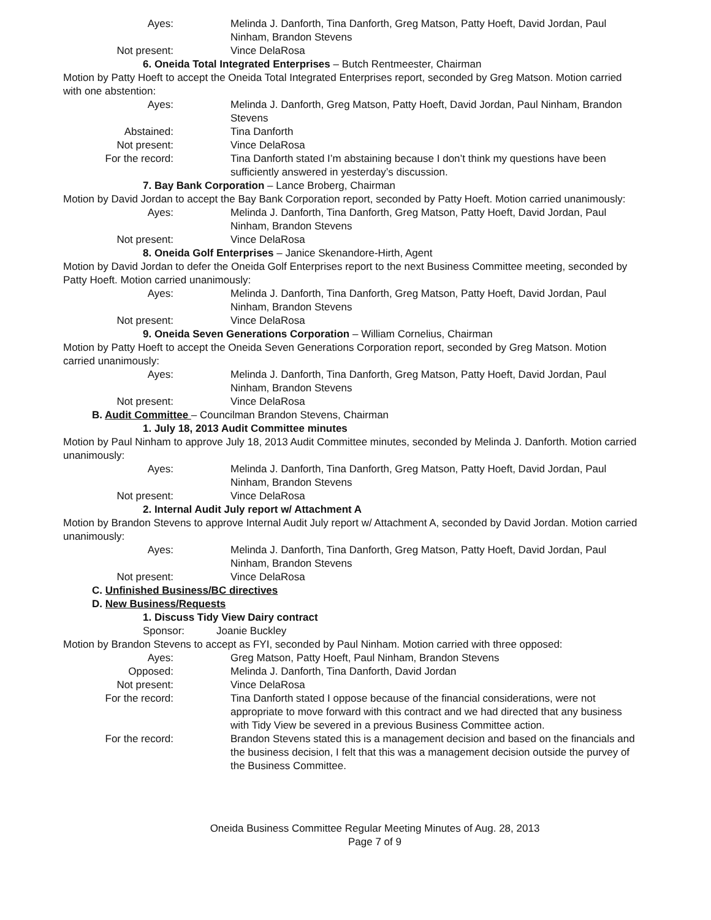Ayes: Melinda J. Danforth, Tina Danforth, Greg Matson, Patty Hoeft, David Jordan, Paul Ninham, Brandon Stevens
Not present: Vince DelaRosa
6. Oneida Total Integrated Enterprises – Butch Rentmeester, Chairman
Motion by Patty Hoeft to accept the Oneida Total Integrated Enterprises report, seconded by Greg Matson. Motion carried with one abstention:
Ayes: Melinda J. Danforth, Greg Matson, Patty Hoeft, David Jordan, Paul Ninham, Brandon Stevens
Abstained: Tina Danforth
Not present: Vince DelaRosa
For the record: Tina Danforth stated I’m abstaining because I don’t think my questions have been sufficiently answered in yesterday’s discussion.
7. Bay Bank Corporation – Lance Broberg, Chairman
Motion by David Jordan to accept the Bay Bank Corporation report, seconded by Patty Hoeft. Motion carried unanimously:
Ayes: Melinda J. Danforth, Tina Danforth, Greg Matson, Patty Hoeft, David Jordan, Paul Ninham, Brandon Stevens
Not present: Vince DelaRosa
8. Oneida Golf Enterprises – Janice Skenandore-Hirth, Agent
Motion by David Jordan to defer the Oneida Golf Enterprises report to the next Business Committee meeting, seconded by Patty Hoeft. Motion carried unanimously:
Ayes: Melinda J. Danforth, Tina Danforth, Greg Matson, Patty Hoeft, David Jordan, Paul Ninham, Brandon Stevens
Not present: Vince DelaRosa
9. Oneida Seven Generations Corporation – William Cornelius, Chairman
Motion by Patty Hoeft to accept the Oneida Seven Generations Corporation report, seconded by Greg Matson. Motion carried unanimously:
Ayes: Melinda J. Danforth, Tina Danforth, Greg Matson, Patty Hoeft, David Jordan, Paul Ninham, Brandon Stevens
Not present: Vince DelaRosa
B. Audit Committee – Councilman Brandon Stevens, Chairman
1. July 18, 2013 Audit Committee minutes
Motion by Paul Ninham to approve July 18, 2013 Audit Committee minutes, seconded by Melinda J. Danforth. Motion carried unanimously:
Ayes: Melinda J. Danforth, Tina Danforth, Greg Matson, Patty Hoeft, David Jordan, Paul Ninham, Brandon Stevens
Not present: Vince DelaRosa
2. Internal Audit July report w/ Attachment A
Motion by Brandon Stevens to approve Internal Audit July report w/ Attachment A, seconded by David Jordan. Motion carried unanimously:
Ayes: Melinda J. Danforth, Tina Danforth, Greg Matson, Patty Hoeft, David Jordan, Paul Ninham, Brandon Stevens
Not present: Vince DelaRosa
C. Unfinished Business/BC directives
D. New Business/Requests
1. Discuss Tidy View Dairy contract
Sponsor: Joanie Buckley
Motion by Brandon Stevens to accept as FYI, seconded by Paul Ninham. Motion carried with three opposed:
Ayes: Greg Matson, Patty Hoeft, Paul Ninham, Brandon Stevens
Opposed: Melinda J. Danforth, Tina Danforth, David Jordan
Not present: Vince DelaRosa
For the record: Tina Danforth stated I oppose because of the financial considerations, were not appropriate to move forward with this contract and we had directed that any business with Tidy View be severed in a previous Business Committee action.
For the record: Brandon Stevens stated this is a management decision and based on the financials and the business decision, I felt that this was a management decision outside the purvey of the Business Committee.
Oneida Business Committee Regular Meeting Minutes of Aug. 28, 2013
Page 7 of 9